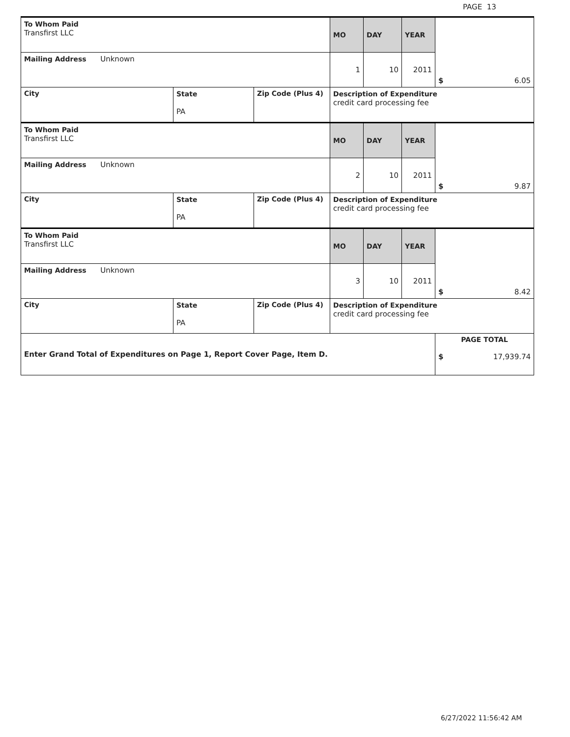PAGE 13
| To Whom Paid Transfirst LLC | | | MO | DAY | YEAR | $ 6.05 |
| Mailing Address Unknown | | | 1 | 10 | 2011 | |
| City | State PA | Zip Code (Plus 4) | Description of Expenditure credit card processing fee | | | |
| To Whom Paid Transfirst LLC | | | MO | DAY | YEAR | $ 9.87 |
| Mailing Address Unknown | | | 2 | 10 | 2011 | |
| City | State PA | Zip Code (Plus 4) | Description of Expenditure credit card processing fee | | | |
| To Whom Paid Transfirst LLC | | | MO | DAY | YEAR | $ 8.42 |
| Mailing Address Unknown | | | 3 | 10 | 2011 | |
| City | State PA | Zip Code (Plus 4) | Description of Expenditure credit card processing fee | | | |
| Enter Grand Total of Expenditures on Page 1, Report Cover Page, Item D. | | | | | | PAGE TOTAL $ 17,939.74 |
6/27/2022 11:56:42 AM